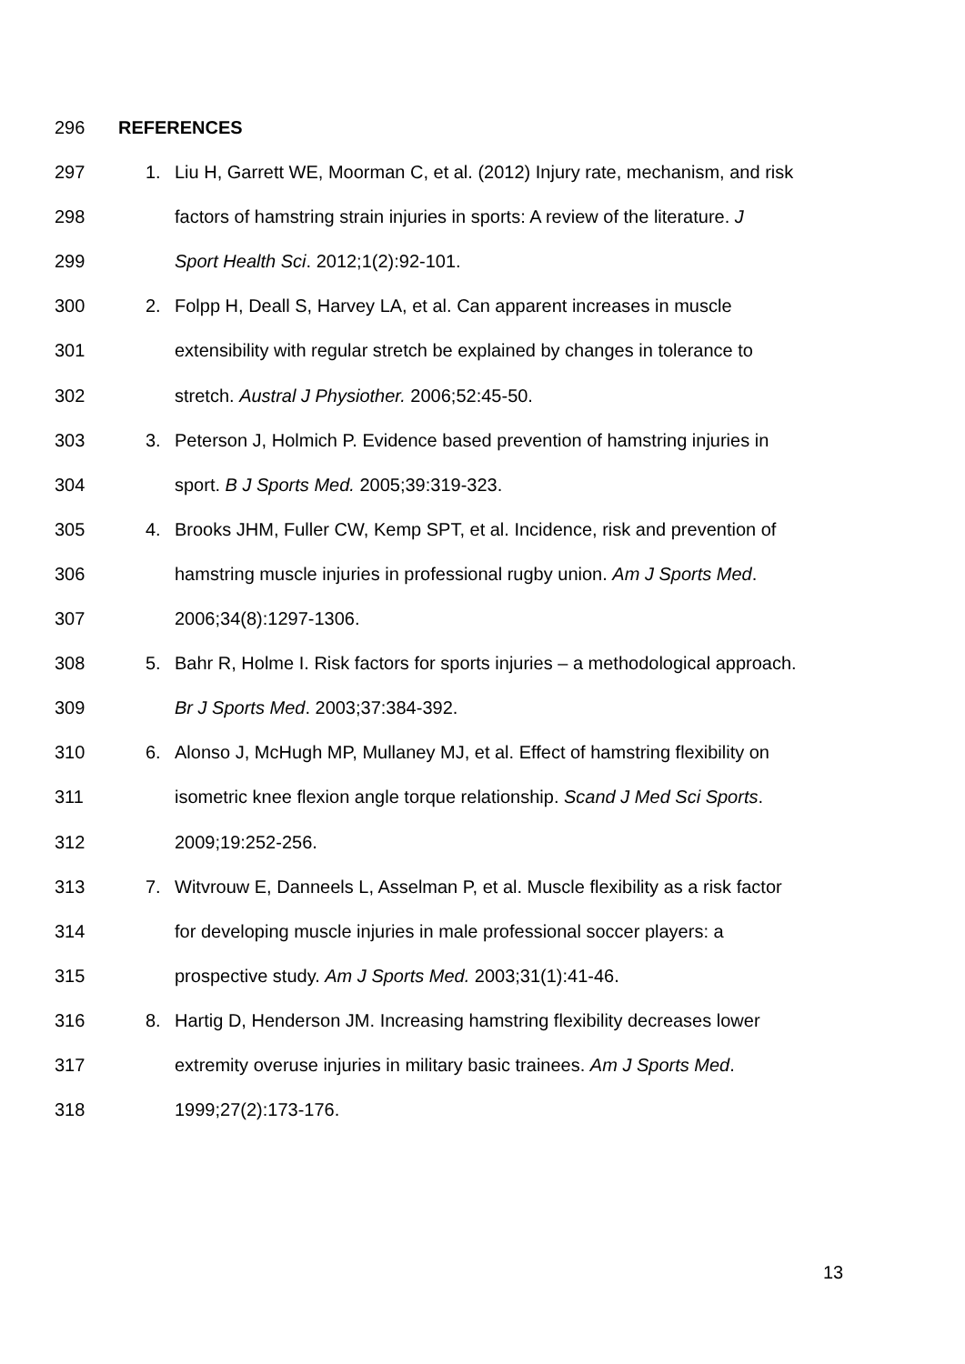296 REFERENCES
297 1. Liu H, Garrett WE, Moorman C, et al. (2012) Injury rate, mechanism, and risk
298 factors of hamstring strain injuries in sports: A review of the literature. J
299 Sport Health Sci. 2012;1(2):92-101.
300 2. Folpp H, Deall S, Harvey LA, et al. Can apparent increases in muscle
301 extensibility with regular stretch be explained by changes in tolerance to
302 stretch. Austral J Physiother. 2006;52:45-50.
303 3. Peterson J, Holmich P. Evidence based prevention of hamstring injuries in
304 sport. B J Sports Med. 2005;39:319-323.
305 4. Brooks JHM, Fuller CW, Kemp SPT, et al. Incidence, risk and prevention of
306 hamstring muscle injuries in professional rugby union. Am J Sports Med.
307 2006;34(8):1297-1306.
308 5. Bahr R, Holme I. Risk factors for sports injuries – a methodological approach.
309 Br J Sports Med. 2003;37:384-392.
310 6. Alonso J, McHugh MP, Mullaney MJ, et al. Effect of hamstring flexibility on
311 isometric knee flexion angle torque relationship. Scand J Med Sci Sports.
312 2009;19:252-256.
313 7. Witvrouw E, Danneels L, Asselman P, et al. Muscle flexibility as a risk factor
314 for developing muscle injuries in male professional soccer players: a
315 prospective study. Am J Sports Med. 2003;31(1):41-46.
316 8. Hartig D, Henderson JM. Increasing hamstring flexibility decreases lower
317 extremity overuse injuries in military basic trainees. Am J Sports Med.
318 1999;27(2):173-176.
13